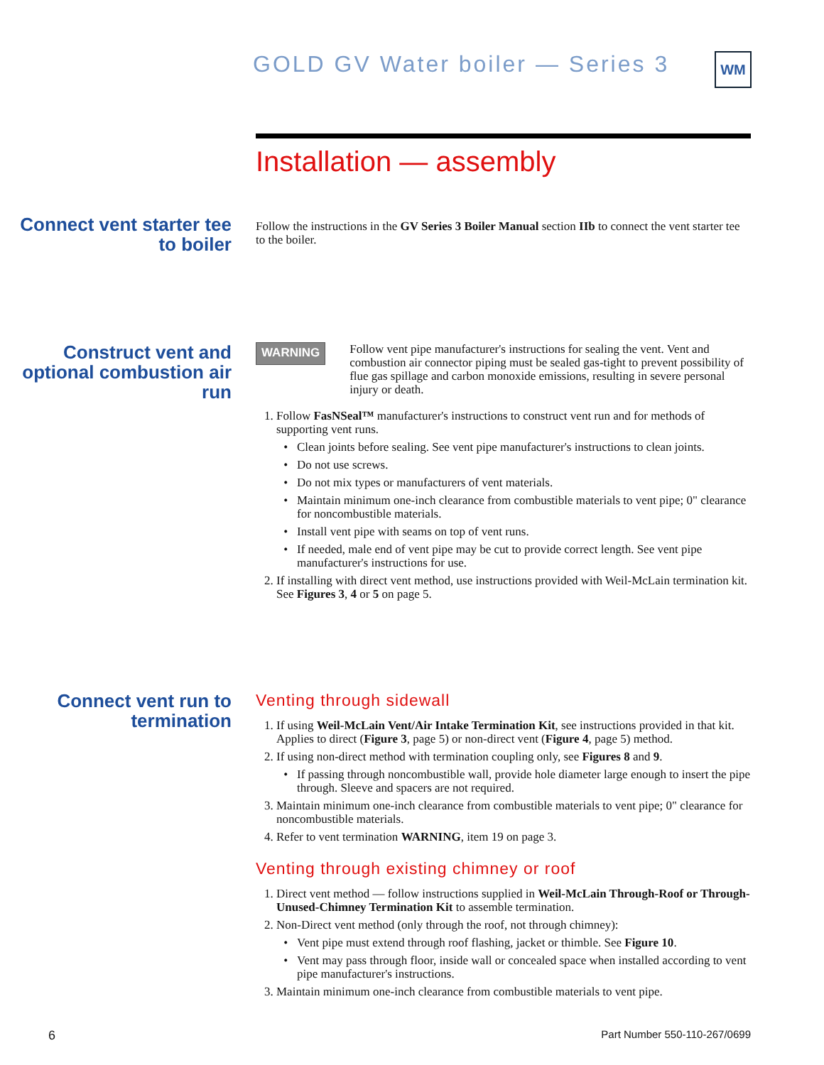GOLD GV Water boiler — Series 3
WM
Installation — assembly
Connect vent starter tee to boiler
Follow the instructions in the GV Series 3 Boiler Manual section IIb to connect the vent starter tee to the boiler.
Construct vent and optional combustion air run
WARNING
Follow vent pipe manufacturer's instructions for sealing the vent. Vent and combustion air connector piping must be sealed gas-tight to prevent possibility of flue gas spillage and carbon monoxide emissions, resulting in severe personal injury or death.
1. Follow FasNSeal™ manufacturer's instructions to construct vent run and for methods of supporting vent runs.
Clean joints before sealing. See vent pipe manufacturer's instructions to clean joints.
Do not use screws.
Do not mix types or manufacturers of vent materials.
Maintain minimum one-inch clearance from combustible materials to vent pipe; 0" clearance for noncombustible materials.
Install vent pipe with seams on top of vent runs.
If needed, male end of vent pipe may be cut to provide correct length. See vent pipe manufacturer's instructions for use.
2. If installing with direct vent method, use instructions provided with Weil-McLain termination kit. See Figures 3, 4 or 5 on page 5.
Connect vent run to termination
Venting through sidewall
1. If using Weil-McLain Vent/Air Intake Termination Kit, see instructions provided in that kit. Applies to direct (Figure 3, page 5) or non-direct vent (Figure 4, page 5) method.
2. If using non-direct method with termination coupling only, see Figures 8 and 9.
If passing through noncombustible wall, provide hole diameter large enough to insert the pipe through. Sleeve and spacers are not required.
3. Maintain minimum one-inch clearance from combustible materials to vent pipe; 0" clearance for noncombustible materials.
4. Refer to vent termination WARNING, item 19 on page 3.
Venting through existing chimney or roof
1. Direct vent method — follow instructions supplied in Weil-McLain Through-Roof or Through-Unused-Chimney Termination Kit to assemble termination.
2. Non-Direct vent method (only through the roof, not through chimney):
Vent pipe must extend through roof flashing, jacket or thimble. See Figure 10.
Vent may pass through floor, inside wall or concealed space when installed according to vent pipe manufacturer's instructions.
3. Maintain minimum one-inch clearance from combustible materials to vent pipe.
6 Part Number 550-110-267/0699